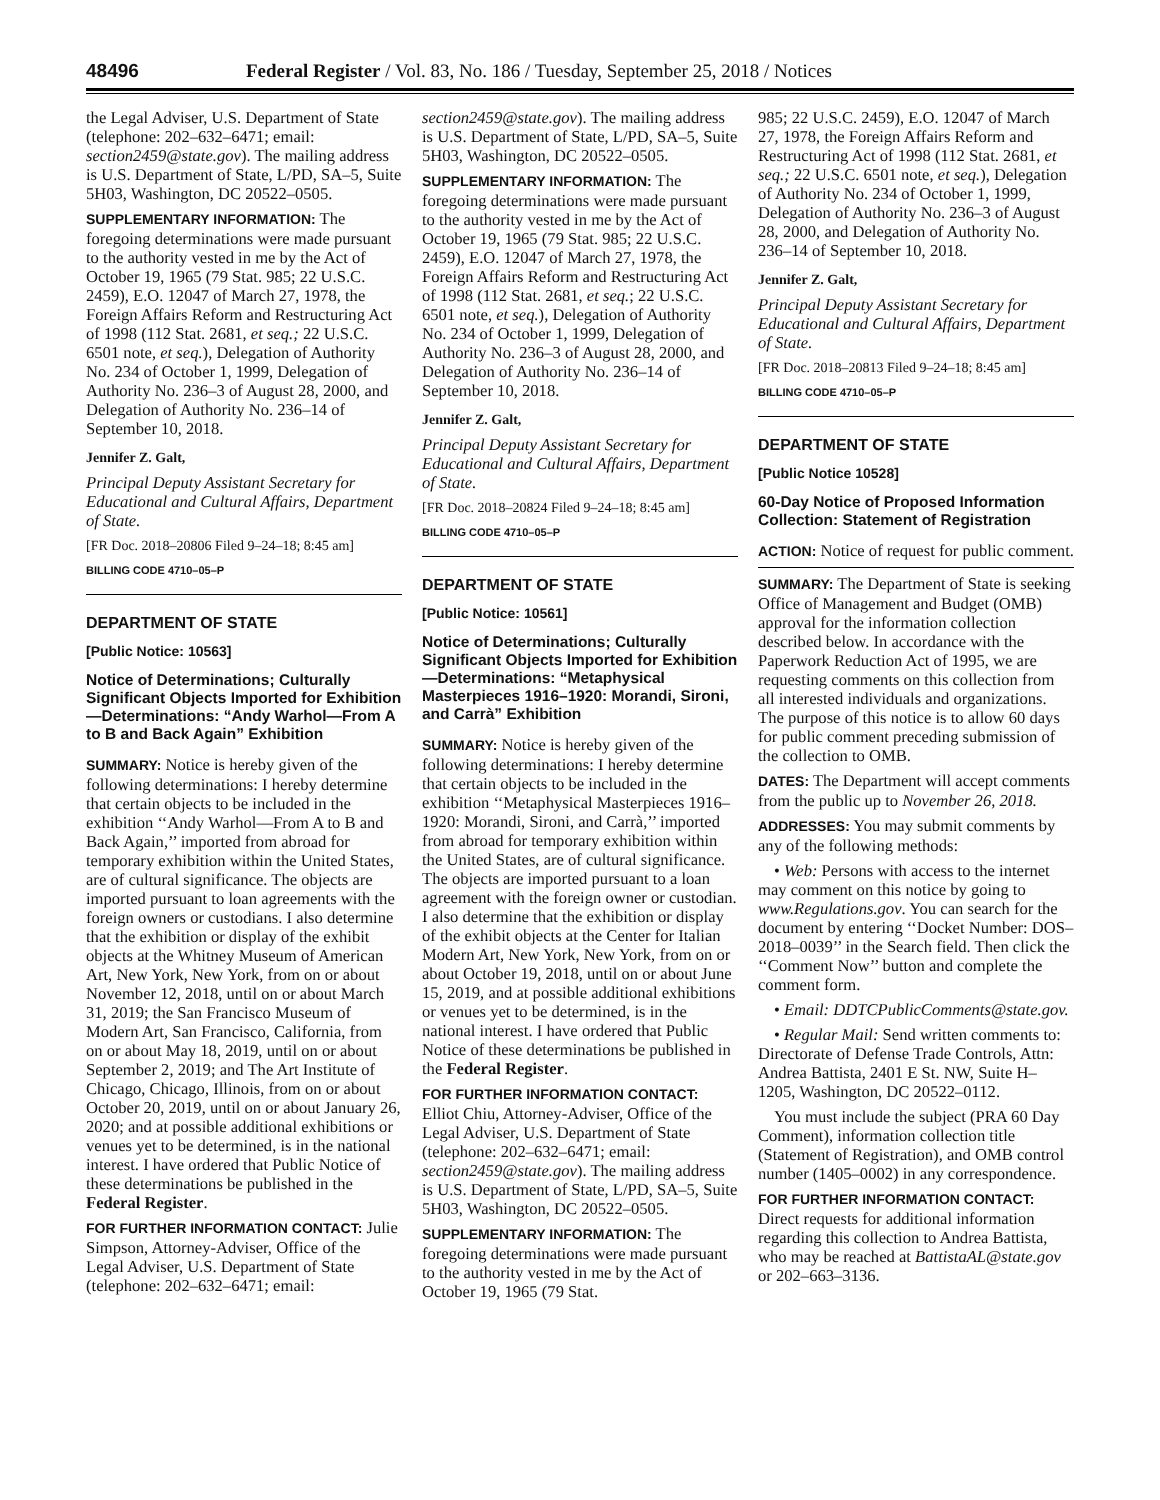48496 Federal Register / Vol. 83, No. 186 / Tuesday, September 25, 2018 / Notices
the Legal Adviser, U.S. Department of State (telephone: 202–632–6471; email: section2459@state.gov). The mailing address is U.S. Department of State, L/PD, SA–5, Suite 5H03, Washington, DC 20522–0505.
SUPPLEMENTARY INFORMATION: The foregoing determinations were made pursuant to the authority vested in me by the Act of October 19, 1965 (79 Stat. 985; 22 U.S.C. 2459), E.O. 12047 of March 27, 1978, the Foreign Affairs Reform and Restructuring Act of 1998 (112 Stat. 2681, et seq.; 22 U.S.C. 6501 note, et seq.), Delegation of Authority No. 234 of October 1, 1999, Delegation of Authority No. 236–3 of August 28, 2000, and Delegation of Authority No. 236–14 of September 10, 2018.
Jennifer Z. Galt,
Principal Deputy Assistant Secretary for Educational and Cultural Affairs, Department of State.
[FR Doc. 2018–20806 Filed 9–24–18; 8:45 am]
BILLING CODE 4710–05–P
DEPARTMENT OF STATE
[Public Notice: 10563]
Notice of Determinations; Culturally Significant Objects Imported for Exhibition—Determinations: “Andy Warhol—From A to B and Back Again” Exhibition
SUMMARY: Notice is hereby given of the following determinations: I hereby determine that certain objects to be included in the exhibition ‘‘Andy Warhol—From A to B and Back Again,’’ imported from abroad for temporary exhibition within the United States, are of cultural significance. The objects are imported pursuant to loan agreements with the foreign owners or custodians. I also determine that the exhibition or display of the exhibit objects at the Whitney Museum of American Art, New York, New York, from on or about November 12, 2018, until on or about March 31, 2019; the San Francisco Museum of Modern Art, San Francisco, California, from on or about May 18, 2019, until on or about September 2, 2019; and The Art Institute of Chicago, Chicago, Illinois, from on or about October 20, 2019, until on or about January 26, 2020; and at possible additional exhibitions or venues yet to be determined, is in the national interest. I have ordered that Public Notice of these determinations be published in the Federal Register.
FOR FURTHER INFORMATION CONTACT: Julie Simpson, Attorney-Adviser, Office of the Legal Adviser, U.S. Department of State (telephone: 202–632–6471; email:
section2459@state.gov). The mailing address is U.S. Department of State, L/PD, SA–5, Suite 5H03, Washington, DC 20522–0505.
SUPPLEMENTARY INFORMATION: The foregoing determinations were made pursuant to the authority vested in me by the Act of October 19, 1965 (79 Stat. 985; 22 U.S.C. 2459), E.O. 12047 of March 27, 1978, the Foreign Affairs Reform and Restructuring Act of 1998 (112 Stat. 2681, et seq.; 22 U.S.C. 6501 note, et seq.), Delegation of Authority No. 234 of October 1, 1999, Delegation of Authority No. 236–3 of August 28, 2000, and Delegation of Authority No. 236–14 of September 10, 2018.
Jennifer Z. Galt,
Principal Deputy Assistant Secretary for Educational and Cultural Affairs, Department of State.
[FR Doc. 2018–20824 Filed 9–24–18; 8:45 am]
BILLING CODE 4710–05–P
DEPARTMENT OF STATE
[Public Notice: 10561]
Notice of Determinations; Culturally Significant Objects Imported for Exhibition—Determinations: “Metaphysical Masterpieces 1916–1920: Morandi, Sironi, and Carrà” Exhibition
SUMMARY: Notice is hereby given of the following determinations: I hereby determine that certain objects to be included in the exhibition ‘‘Metaphysical Masterpieces 1916–1920: Morandi, Sironi, and Carrà,’’ imported from abroad for temporary exhibition within the United States, are of cultural significance. The objects are imported pursuant to a loan agreement with the foreign owner or custodian. I also determine that the exhibition or display of the exhibit objects at the Center for Italian Modern Art, New York, New York, from on or about October 19, 2018, until on or about June 15, 2019, and at possible additional exhibitions or venues yet to be determined, is in the national interest. I have ordered that Public Notice of these determinations be published in the Federal Register.
FOR FURTHER INFORMATION CONTACT: Elliot Chiu, Attorney-Adviser, Office of the Legal Adviser, U.S. Department of State (telephone: 202–632–6471; email: section2459@state.gov). The mailing address is U.S. Department of State, L/PD, SA–5, Suite 5H03, Washington, DC 20522–0505.
SUPPLEMENTARY INFORMATION: The foregoing determinations were made pursuant to the authority vested in me by the Act of October 19, 1965 (79 Stat.
985; 22 U.S.C. 2459), E.O. 12047 of March 27, 1978, the Foreign Affairs Reform and Restructuring Act of 1998 (112 Stat. 2681, et seq.; 22 U.S.C. 6501 note, et seq.), Delegation of Authority No. 234 of October 1, 1999, Delegation of Authority No. 236–3 of August 28, 2000, and Delegation of Authority No. 236–14 of September 10, 2018.
Jennifer Z. Galt,
Principal Deputy Assistant Secretary for Educational and Cultural Affairs, Department of State.
[FR Doc. 2018–20813 Filed 9–24–18; 8:45 am]
BILLING CODE 4710–05–P
DEPARTMENT OF STATE
[Public Notice 10528]
60-Day Notice of Proposed Information Collection: Statement of Registration
ACTION: Notice of request for public comment.
SUMMARY: The Department of State is seeking Office of Management and Budget (OMB) approval for the information collection described below. In accordance with the Paperwork Reduction Act of 1995, we are requesting comments on this collection from all interested individuals and organizations. The purpose of this notice is to allow 60 days for public comment preceding submission of the collection to OMB.
DATES: The Department will accept comments from the public up to November 26, 2018.
ADDRESSES: You may submit comments by any of the following methods:
• Web: Persons with access to the internet may comment on this notice by going to www.Regulations.gov. You can search for the document by entering ‘‘Docket Number: DOS–2018–0039’’ in the Search field. Then click the ‘‘Comment Now’’ button and complete the comment form.
• Email: DDTCPublicComments@state.gov.
• Regular Mail: Send written comments to: Directorate of Defense Trade Controls, Attn: Andrea Battista, 2401 E St. NW, Suite H–1205, Washington, DC 20522–0112.
You must include the subject (PRA 60 Day Comment), information collection title (Statement of Registration), and OMB control number (1405–0002) in any correspondence.
FOR FURTHER INFORMATION CONTACT: Direct requests for additional information regarding this collection to Andrea Battista, who may be reached at BattistaAL@state.gov or 202–663–3136.